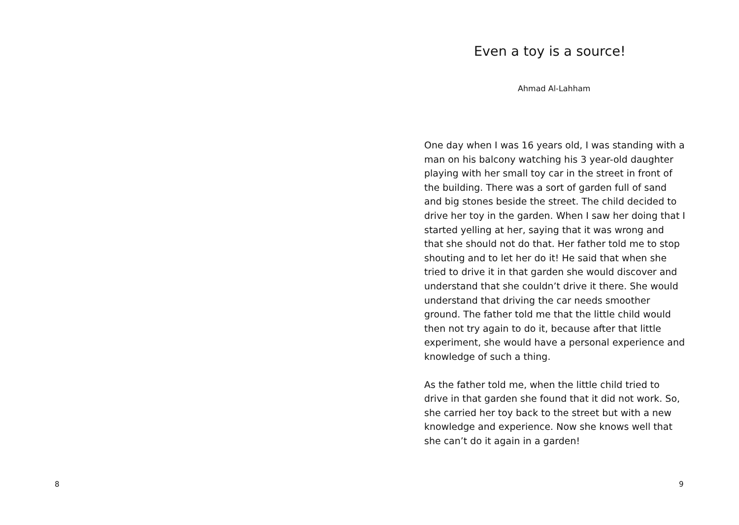8
Even a toy is a source!
Ahmad Al-Lahham
One day when I was 16 years old, I was standing with a man on his balcony watching his 3 year-old daughter playing with her small toy car in the street in front of the building. There was a sort of garden full of sand and big stones beside the street. The child decided to drive her toy in the garden. When I saw her doing that I started yelling at her, saying that it was wrong and that she should not do that. Her father told me to stop shouting and to let her do it! He said that when she tried to drive it in that garden she would discover and understand that she couldn’t drive it there. She would understand that driving the car needs smoother ground. The father told me that the little child would then not try again to do it, because after that little experiment, she would have a personal experience and knowledge of such a thing.
As the father told me, when the little child tried to drive in that garden she found that it did not work. So, she carried her toy back to the street but with a new knowledge and experience. Now she knows well that she can’t do it again in a garden!
9